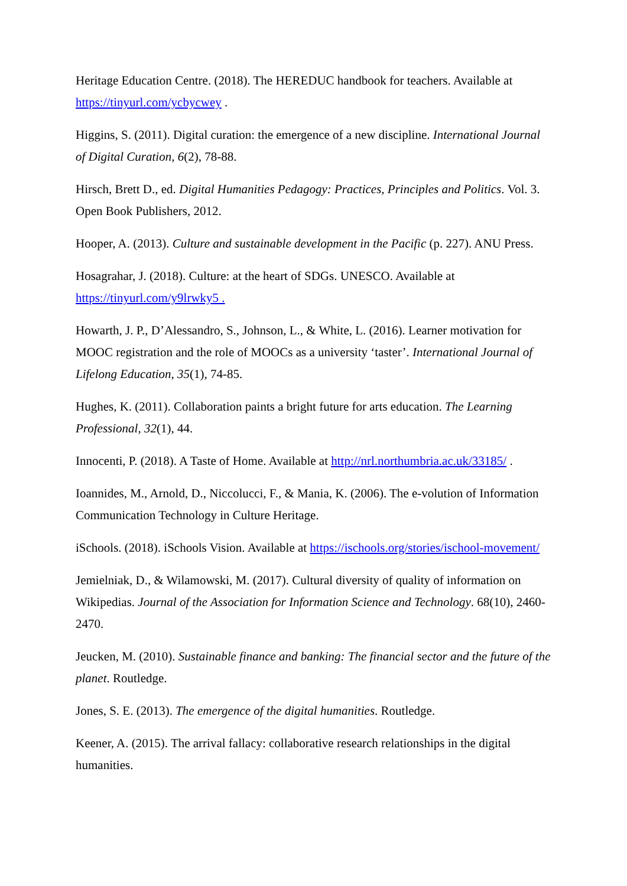Heritage Education Centre. (2018). The HEREDUC handbook for teachers. Available at https://tinyurl.com/ycbycwey .
Higgins, S. (2011). Digital curation: the emergence of a new discipline. International Journal of Digital Curation, 6(2), 78-88.
Hirsch, Brett D., ed. Digital Humanities Pedagogy: Practices, Principles and Politics. Vol. 3. Open Book Publishers, 2012.
Hooper, A. (2013). Culture and sustainable development in the Pacific (p. 227). ANU Press.
Hosagrahar, J. (2018). Culture: at the heart of SDGs. UNESCO. Available at
https://tinyurl.com/y9lrwky5 .
Howarth, J. P., D’Alessandro, S., Johnson, L., & White, L. (2016). Learner motivation for MOOC registration and the role of MOOCs as a university ‘taster’. International Journal of Lifelong Education, 35(1), 74-85.
Hughes, K. (2011). Collaboration paints a bright future for arts education. The Learning Professional, 32(1), 44.
Innocenti, P. (2018). A Taste of Home. Available at http://nrl.northumbria.ac.uk/33185/ .
Ioannides, M., Arnold, D., Niccolucci, F., & Mania, K. (2006). The e-volution of Information Communication Technology in Culture Heritage.
iSchools. (2018). iSchools Vision. Available at https://ischools.org/stories/ischool-movement/
Jemielniak, D., & Wilamowski, M. (2017). Cultural diversity of quality of information on Wikipedias. Journal of the Association for Information Science and Technology. 68(10), 2460-2470.
Jeucken, M. (2010). Sustainable finance and banking: The financial sector and the future of the planet. Routledge.
Jones, S. E. (2013). The emergence of the digital humanities. Routledge.
Keener, A. (2015). The arrival fallacy: collaborative research relationships in the digital humanities.